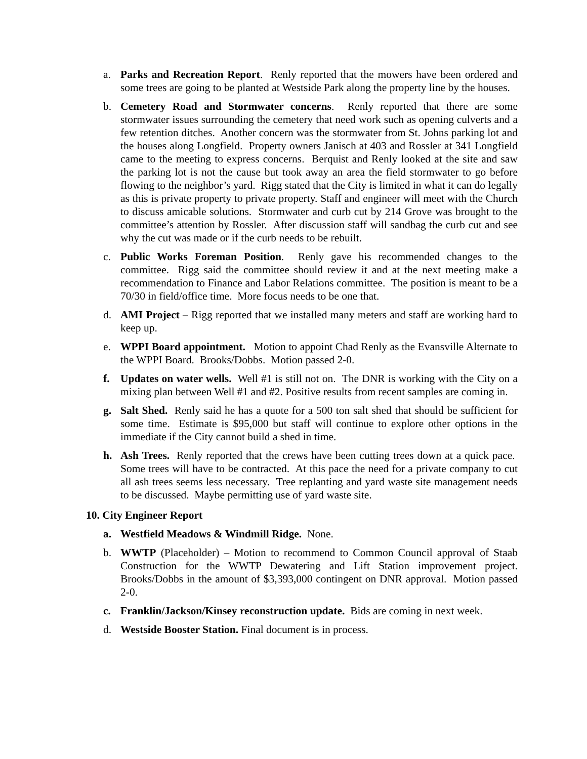a. Parks and Recreation Report. Renly reported that the mowers have been ordered and some trees are going to be planted at Westside Park along the property line by the houses.
b. Cemetery Road and Stormwater concerns. Renly reported that there are some stormwater issues surrounding the cemetery that need work such as opening culverts and a few retention ditches. Another concern was the stormwater from St. Johns parking lot and the houses along Longfield. Property owners Janisch at 403 and Rossler at 341 Longfield came to the meeting to express concerns. Berquist and Renly looked at the site and saw the parking lot is not the cause but took away an area the field stormwater to go before flowing to the neighbor’s yard. Rigg stated that the City is limited in what it can do legally as this is private property to private property. Staff and engineer will meet with the Church to discuss amicable solutions. Stormwater and curb cut by 214 Grove was brought to the committee’s attention by Rossler. After discussion staff will sandbag the curb cut and see why the cut was made or if the curb needs to be rebuilt.
c. Public Works Foreman Position. Renly gave his recommended changes to the committee. Rigg said the committee should review it and at the next meeting make a recommendation to Finance and Labor Relations committee. The position is meant to be a 70/30 in field/office time. More focus needs to be one that.
d. AMI Project – Rigg reported that we installed many meters and staff are working hard to keep up.
e. WPPI Board appointment. Motion to appoint Chad Renly as the Evansville Alternate to the WPPI Board. Brooks/Dobbs. Motion passed 2-0.
f. Updates on water wells. Well #1 is still not on. The DNR is working with the City on a mixing plan between Well #1 and #2. Positive results from recent samples are coming in.
g. Salt Shed. Renly said he has a quote for a 500 ton salt shed that should be sufficient for some time. Estimate is $95,000 but staff will continue to explore other options in the immediate if the City cannot build a shed in time.
h. Ash Trees. Renly reported that the crews have been cutting trees down at a quick pace. Some trees will have to be contracted. At this pace the need for a private company to cut all ash trees seems less necessary. Tree replanting and yard waste site management needs to be discussed. Maybe permitting use of yard waste site.
10. City Engineer Report
a. Westfield Meadows & Windmill Ridge. None.
b. WWTP (Placeholder) – Motion to recommend to Common Council approval of Staab Construction for the WWTP Dewatering and Lift Station improvement project. Brooks/Dobbs in the amount of $3,393,000 contingent on DNR approval. Motion passed 2-0.
c. Franklin/Jackson/Kinsey reconstruction update. Bids are coming in next week.
d. Westside Booster Station. Final document is in process.